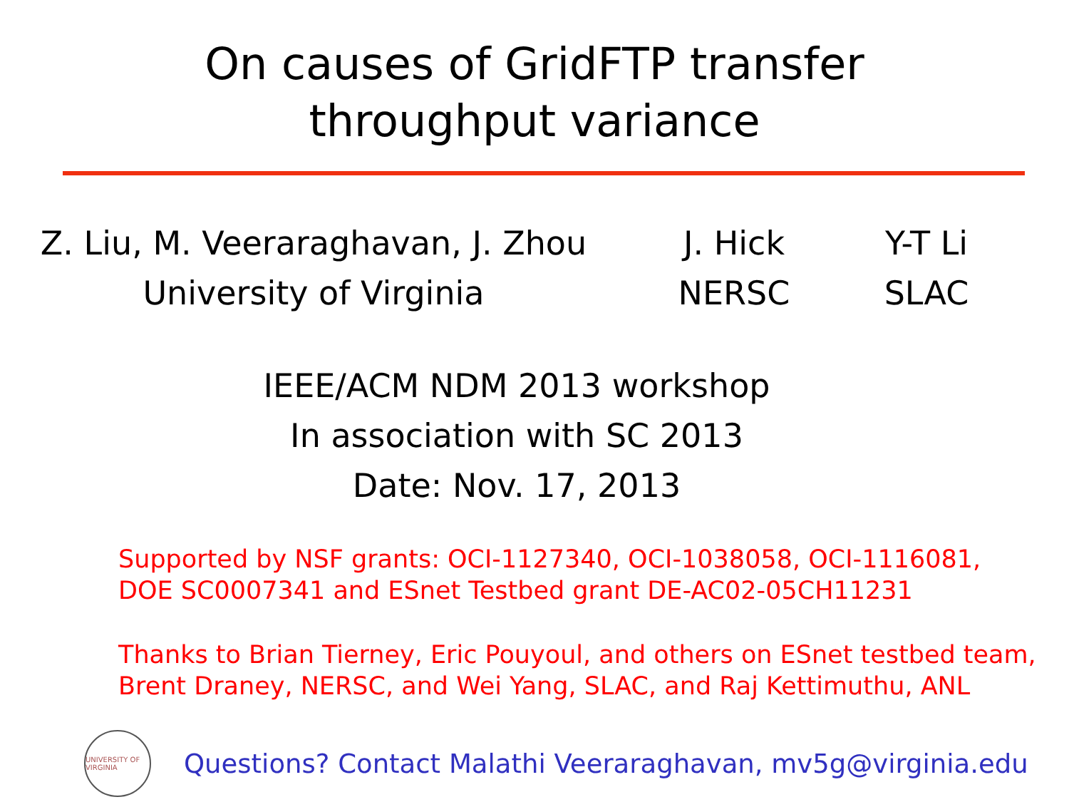On causes of GridFTP transfer
throughput variance
Z. Liu, M. Veeraraghavan, J. Zhou
University of Virginia
J. Hick
NERSC
Y-T Li
SLAC
IEEE/ACM NDM 2013 workshop
In association with SC 2013
Date: Nov. 17, 2013
Supported by NSF grants: OCI-1127340, OCI-1038058, OCI-1116081,
DOE SC0007341 and ESnet Testbed grant DE-AC02-05CH11231
Thanks to Brian Tierney, Eric Pouyoul, and others on ESnet testbed team,
Brent Draney, NERSC, and Wei Yang, SLAC, and Raj Kettimuthu, ANL
UNIVERSITY OF VIRGINIA
Questions? Contact Malathi Veeraraghavan, mv5g@virginia.edu